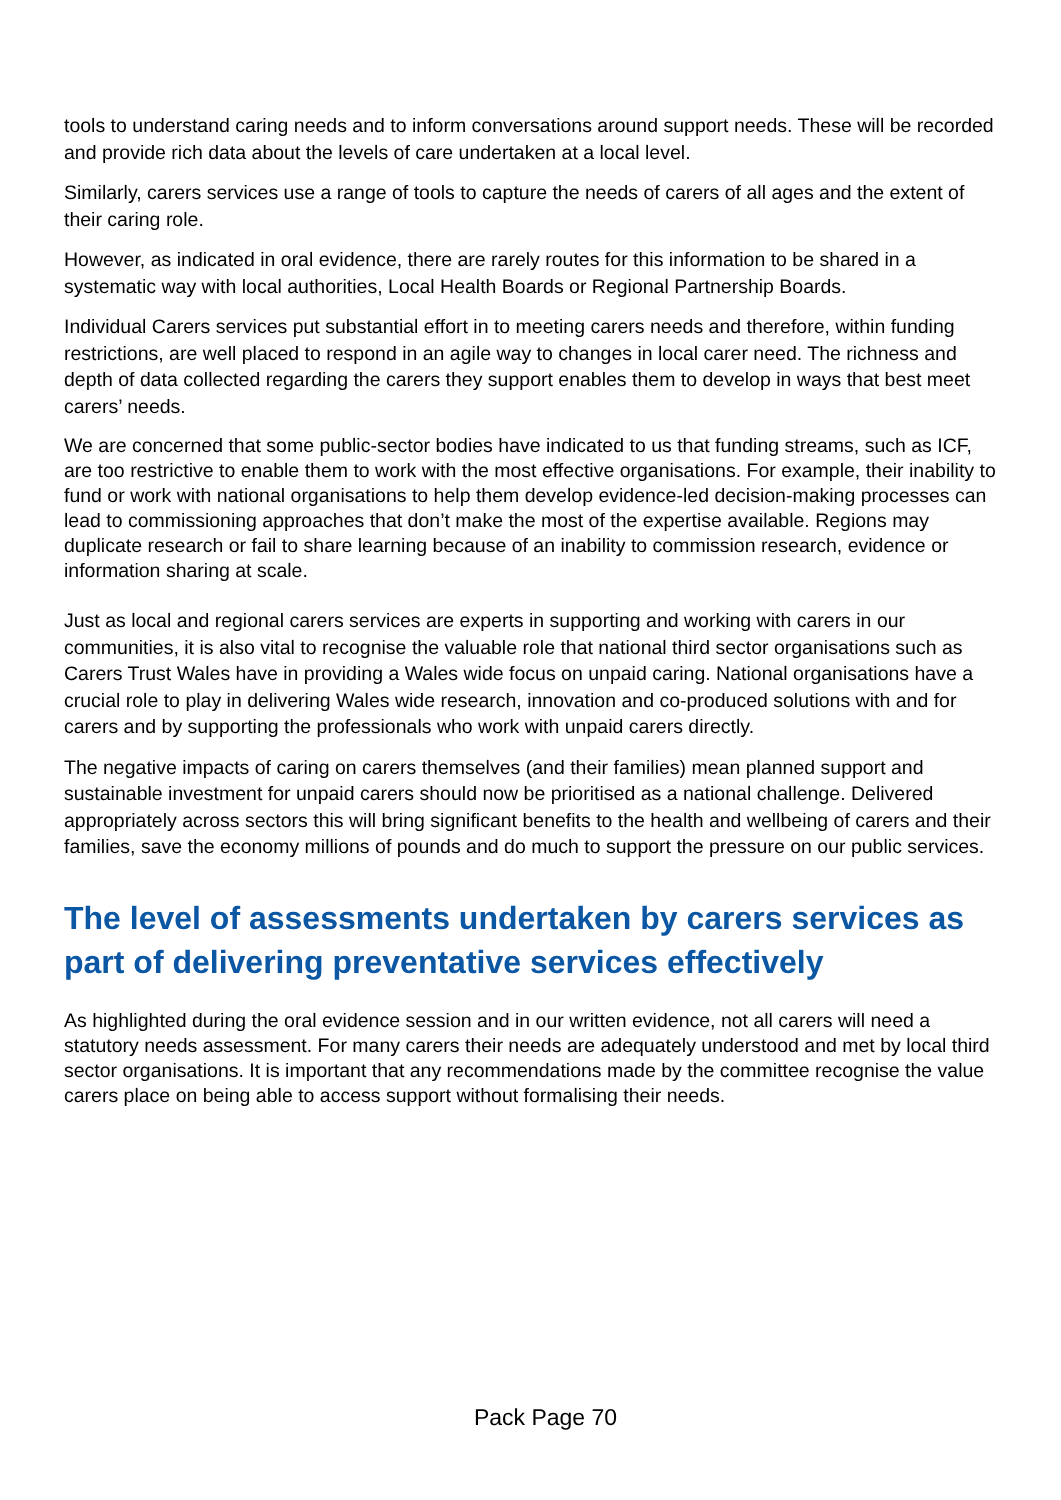tools to understand caring needs and to inform conversations around support needs. These will be recorded and provide rich data about the levels of care undertaken at a local level.
Similarly, carers services use a range of tools to capture the needs of carers of all ages and the extent of their caring role.
However, as indicated in oral evidence, there are rarely routes for this information to be shared in a systematic way with local authorities, Local Health Boards or Regional Partnership Boards.
Individual Carers services put substantial effort in to meeting carers needs and therefore, within funding restrictions, are well placed to respond in an agile way to changes in local carer need. The richness and depth of data collected regarding the carers they support enables them to develop in ways that best meet carers’ needs.
We are concerned that some public-sector bodies have indicated to us that funding streams, such as ICF, are too restrictive to enable them to work with the most effective organisations. For example, their inability to fund or work with national organisations to help them develop evidence-led decision-making processes can lead to commissioning approaches that don’t make the most of the expertise available. Regions may duplicate research or fail to share learning because of an inability to commission research, evidence or information sharing at scale.
Just as local and regional carers services are experts in supporting and working with carers in our communities, it is also vital to recognise the valuable role that national third sector organisations such as Carers Trust Wales have in providing a Wales wide focus on unpaid caring. National organisations have a crucial role to play in delivering Wales wide research, innovation and co-produced solutions with and for carers and by supporting the professionals who work with unpaid carers directly.
The negative impacts of caring on carers themselves (and their families) mean planned support and sustainable investment for unpaid carers should now be prioritised as a national challenge. Delivered appropriately across sectors this will bring significant benefits to the health and wellbeing of carers and their families, save the economy millions of pounds and do much to support the pressure on our public services.
The level of assessments undertaken by carers services as part of delivering preventative services effectively
As highlighted during the oral evidence session and in our written evidence, not all carers will need a statutory needs assessment. For many carers their needs are adequately understood and met by local third sector organisations. It is important that any recommendations made by the committee recognise the value carers place on being able to access support without formalising their needs.
Pack Page 70